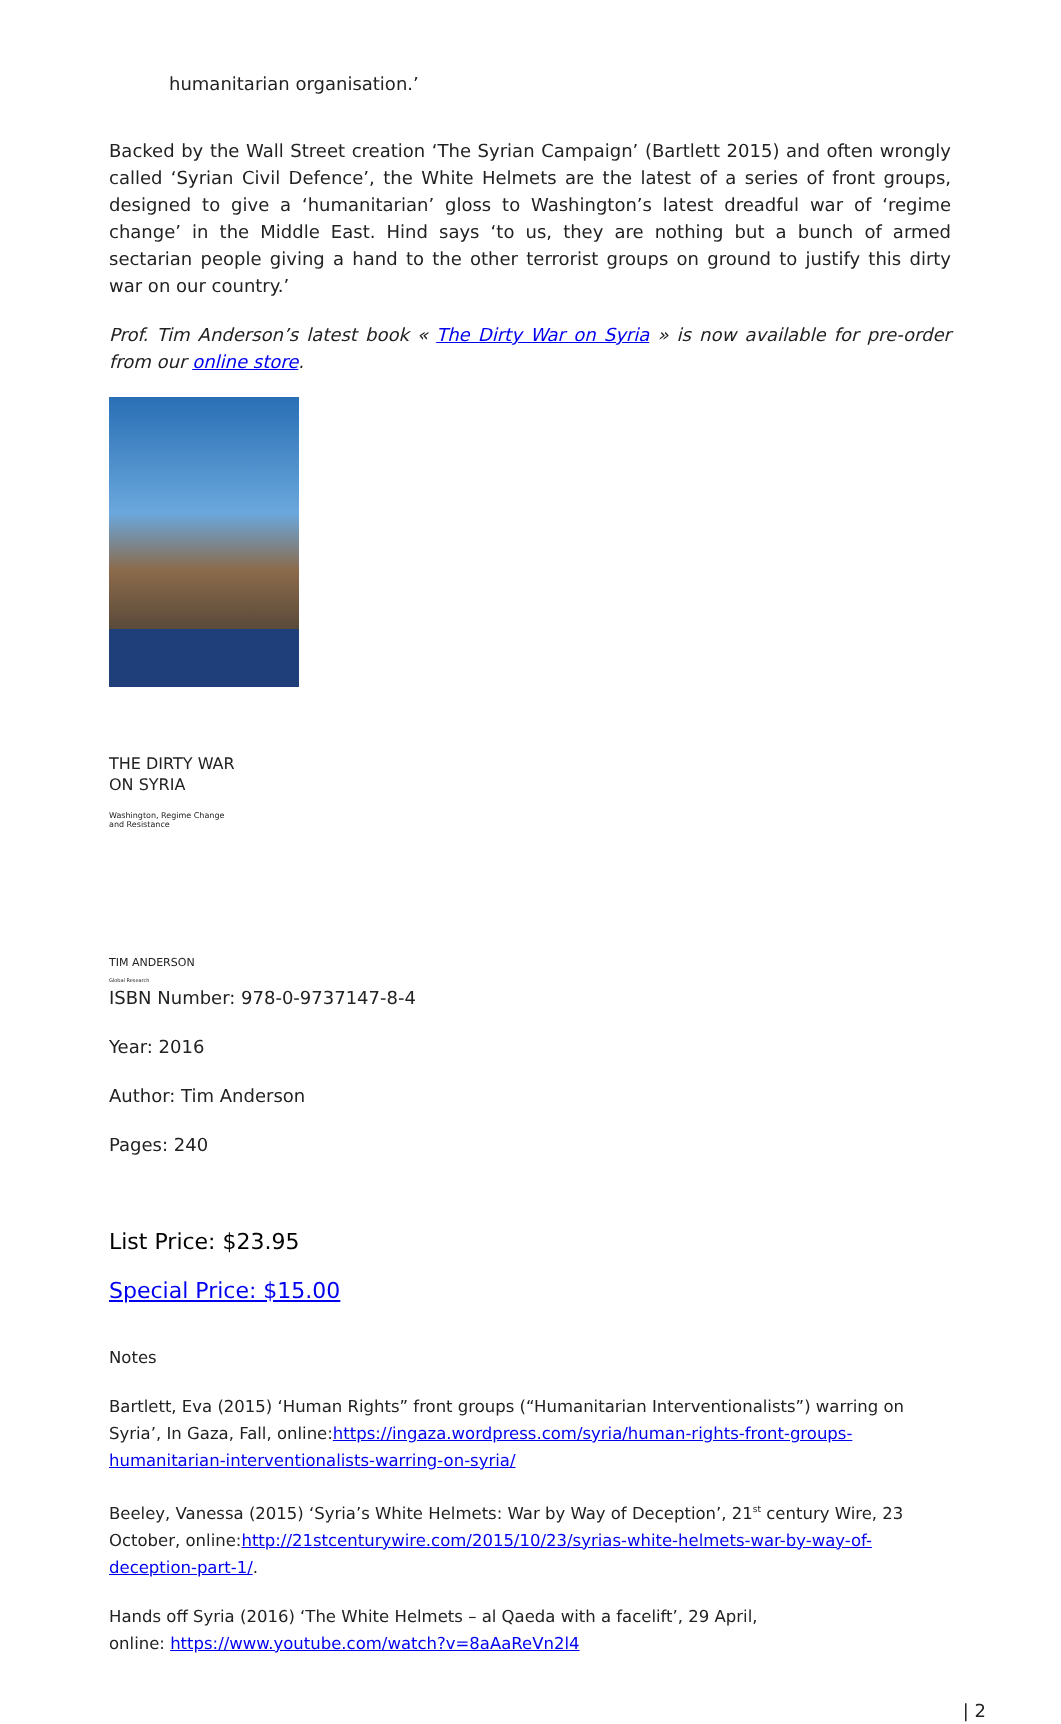humanitarian organisation.’
Backed by the Wall Street creation ‘The Syrian Campaign’ (Bartlett 2015) and often wrongly called ‘Syrian Civil Defence’, the White Helmets are the latest of a series of front groups, designed to give a ‘humanitarian’ gloss to Washington’s latest dreadful war of ‘regime change’ in the Middle East. Hind says ‘to us, they are nothing but a bunch of armed sectarian people giving a hand to the other terrorist groups on ground to justify this dirty war on our country.’
Prof. Tim Anderson’s latest book « The Dirty War on Syria » is now available for pre-order from our online store.
THE DIRTY WAR
ON SYRIA
Washington, Regime Change
and Resistance
TIM ANDERSON
Global Research
ISBN Number: 978-0-9737147-8-4
Year: 2016
Author: Tim Anderson
Pages: 240
List Price: $23.95
Special Price: $15.00
Notes
Bartlett, Eva (2015) ‘Human Rights” front groups (“Humanitarian Interventionalists”) warring on Syria’, In Gaza, Fall, online:https://ingaza.wordpress.com/syria/human-rights-front-groups-humanitarian-interventionalists-warring-on-syria/
Beeley, Vanessa (2015) ‘Syria’s White Helmets: War by Way of Deception’, 21<sup>st</sup> century Wire, 23 October, online:http://21stcenturywire.com/2015/10/23/syrias-white-helmets-war-by-way-of-deception-part-1/.
Hands off Syria (2016) ‘The White Helmets – al Qaeda with a facelift’, 29 April,
online: https://www.youtube.com/watch?v=8aAaReVn2l4
| 2